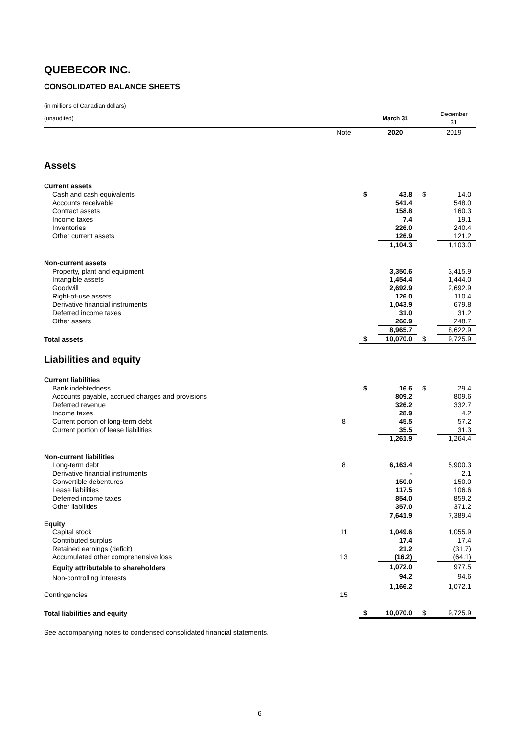QUEBECOR INC.
CONSOLIDATED BALANCE SHEETS
| (in millions of Canadian dollars) | | | | | |
| (unaudited) | | | March 31 | | December 31 |
| | Note | | 2020 | | 2019 |
| Assets | | | | | |
| Current assets | | | | | |
| Cash and cash equivalents | | $ | 43.8 | $ | 14.0 |
| Accounts receivable | | | 541.4 | | 548.0 |
| Contract assets | | | 158.8 | | 160.3 |
| Income taxes | | | 7.4 | | 19.1 |
| Inventories | | | 226.0 | | 240.4 |
| Other current assets | | | 126.9 | | 121.2 |
| | | | 1,104.3 | | 1,103.0 |
| Non-current assets | | | | | |
| Property, plant and equipment | | | 3,350.6 | | 3,415.9 |
| Intangible assets | | | 1,454.4 | | 1,444.0 |
| Goodwill | | | 2,692.9 | | 2,692.9 |
| Right-of-use assets | | | 126.0 | | 110.4 |
| Derivative financial instruments | | | 1,043.9 | | 679.8 |
| Deferred income taxes | | | 31.0 | | 31.2 |
| Other assets | | | 266.9 | | 248.7 |
| | | | 8,965.7 | | 8,622.9 |
| Total assets | | $ | 10,070.0 | $ | 9,725.9 |
| Liabilities and equity | | | | | |
| Current liabilities | | | | | |
| Bank indebtedness | | $ | 16.6 | $ | 29.4 |
| Accounts payable, accrued charges and provisions | | | 809.2 | | 809.6 |
| Deferred revenue | | | 326.2 | | 332.7 |
| Income taxes | | | 28.9 | | 4.2 |
| Current portion of long-term debt | 8 | | 45.5 | | 57.2 |
| Current portion of lease liabilities | | | 35.5 | | 31.3 |
| | | | 1,261.9 | | 1,264.4 |
| Non-current liabilities | | | | | |
| Long-term debt | 8 | | 6,163.4 | | 5,900.3 |
| Derivative financial instruments | | | - | | 2.1 |
| Convertible debentures | | | 150.0 | | 150.0 |
| Lease liabilities | | | 117.5 | | 106.6 |
| Deferred income taxes | | | 854.0 | | 859.2 |
| Other liabilities | | | 357.0 | | 371.2 |
| | | | 7,641.9 | | 7,389.4 |
| Equity | | | | | |
| Capital stock | 11 | | 1,049.6 | | 1,055.9 |
| Contributed surplus | | | 17.4 | | 17.4 |
| Retained earnings (deficit) | | | 21.2 | | (31.7) |
| Accumulated other comprehensive loss | 13 | | (16.2) | | (64.1) |
| Equity attributable to shareholders | | | 1,072.0 | | 977.5 |
| Non-controlling interests | | | 94.2 | | 94.6 |
| | | | 1,166.2 | | 1,072.1 |
| Contingencies | 15 | | | | |
| Total liabilities and equity | | $ | 10,070.0 | $ | 9,725.9 |
See accompanying notes to condensed consolidated financial statements.
6